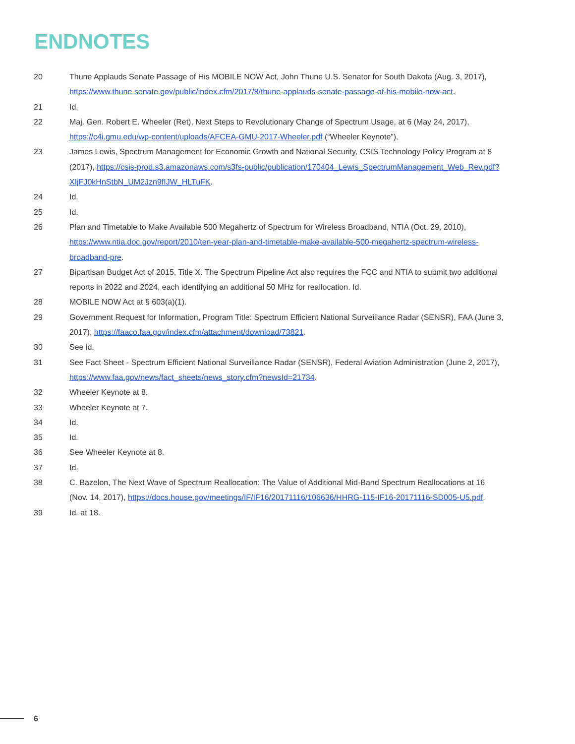ENDNOTES
20 Thune Applauds Senate Passage of His MOBILE NOW Act, John Thune U.S. Senator for South Dakota (Aug. 3, 2017), https://www.thune.senate.gov/public/index.cfm/2017/8/thune-applauds-senate-passage-of-his-mobile-now-act.
21 Id.
22 Maj. Gen. Robert E. Wheeler (Ret), Next Steps to Revolutionary Change of Spectrum Usage, at 6 (May 24, 2017), https://c4i.gmu.edu/wp-content/uploads/AFCEA-GMU-2017-Wheeler.pdf (“Wheeler Keynote”).
23 James Lewis, Spectrum Management for Economic Growth and National Security, CSIS Technology Policy Program at 8 (2017), https://csis-prod.s3.amazonaws.com/s3fs-public/publication/170404_Lewis_SpectrumManagement_Web_Rev.pdf?XIjFJ0kHnStbN_UM2Jzn9fIJW_HLTuFK.
24 Id.
25 Id.
26 Plan and Timetable to Make Available 500 Megahertz of Spectrum for Wireless Broadband, NTIA (Oct. 29, 2010), https://www.ntia.doc.gov/report/2010/ten-year-plan-and-timetable-make-available-500-megahertz-spectrum-wireless-broadband-pre.
27 Bipartisan Budget Act of 2015, Title X. The Spectrum Pipeline Act also requires the FCC and NTIA to submit two additional reports in 2022 and 2024, each identifying an additional 50 MHz for reallocation. Id.
28 MOBILE NOW Act at § 603(a)(1).
29 Government Request for Information, Program Title: Spectrum Efficient National Surveillance Radar (SENSR), FAA (June 3, 2017), https://faaco.faa.gov/index.cfm/attachment/download/73821.
30 See id.
31 See Fact Sheet - Spectrum Efficient National Surveillance Radar (SENSR), Federal Aviation Administration (June 2, 2017), https://www.faa.gov/news/fact_sheets/news_story.cfm?newsId=21734.
32 Wheeler Keynote at 8.
33 Wheeler Keynote at 7.
34 Id.
35 Id.
36 See Wheeler Keynote at 8.
37 Id.
38 C. Bazelon, The Next Wave of Spectrum Reallocation: The Value of Additional Mid-Band Spectrum Reallocations at 16 (Nov. 14, 2017), https://docs.house.gov/meetings/IF/IF16/20171116/106636/HHRG-115-IF16-20171116-SD005-U5.pdf.
39 Id. at 18.
6